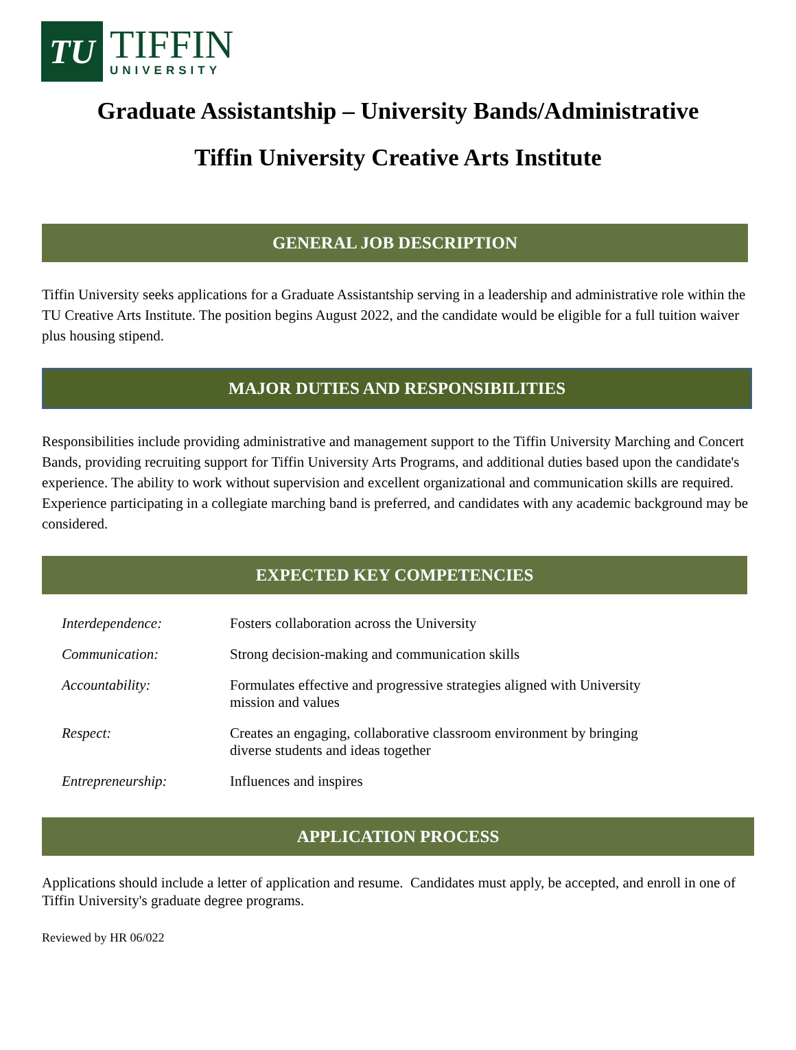TU
TIFFIN
UNIVERSITY
Graduate Assistantship – University Bands/Administrative
Tiffin University Creative Arts Institute
GENERAL JOB DESCRIPTION
Tiffin University seeks applications for a Graduate Assistantship serving in a leadership and administrative role within the TU Creative Arts Institute. The position begins August 2022, and the candidate would be eligible for a full tuition waiver plus housing stipend.
MAJOR DUTIES AND RESPONSIBILITIES
Responsibilities include providing administrative and management support to the Tiffin University Marching and Concert Bands, providing recruiting support for Tiffin University Arts Programs, and additional duties based upon the candidate's experience. The ability to work without supervision and excellent organizational and communication skills are required. Experience participating in a collegiate marching band is preferred, and candidates with any academic background may be considered.
EXPECTED KEY COMPETENCIES
| Interdependence: | Fosters collaboration across the University |
| Communication: | Strong decision-making and communication skills |
| Accountability: | Formulates effective and progressive strategies aligned with University mission and values |
| Respect: | Creates an engaging, collaborative classroom environment by bringing diverse students and ideas together |
| Entrepreneurship: | Influences and inspires |
APPLICATION PROCESS
Applications should include a letter of application and resume. Candidates must apply, be accepted, and enroll in one of Tiffin University's graduate degree programs.
Reviewed by HR 06/022